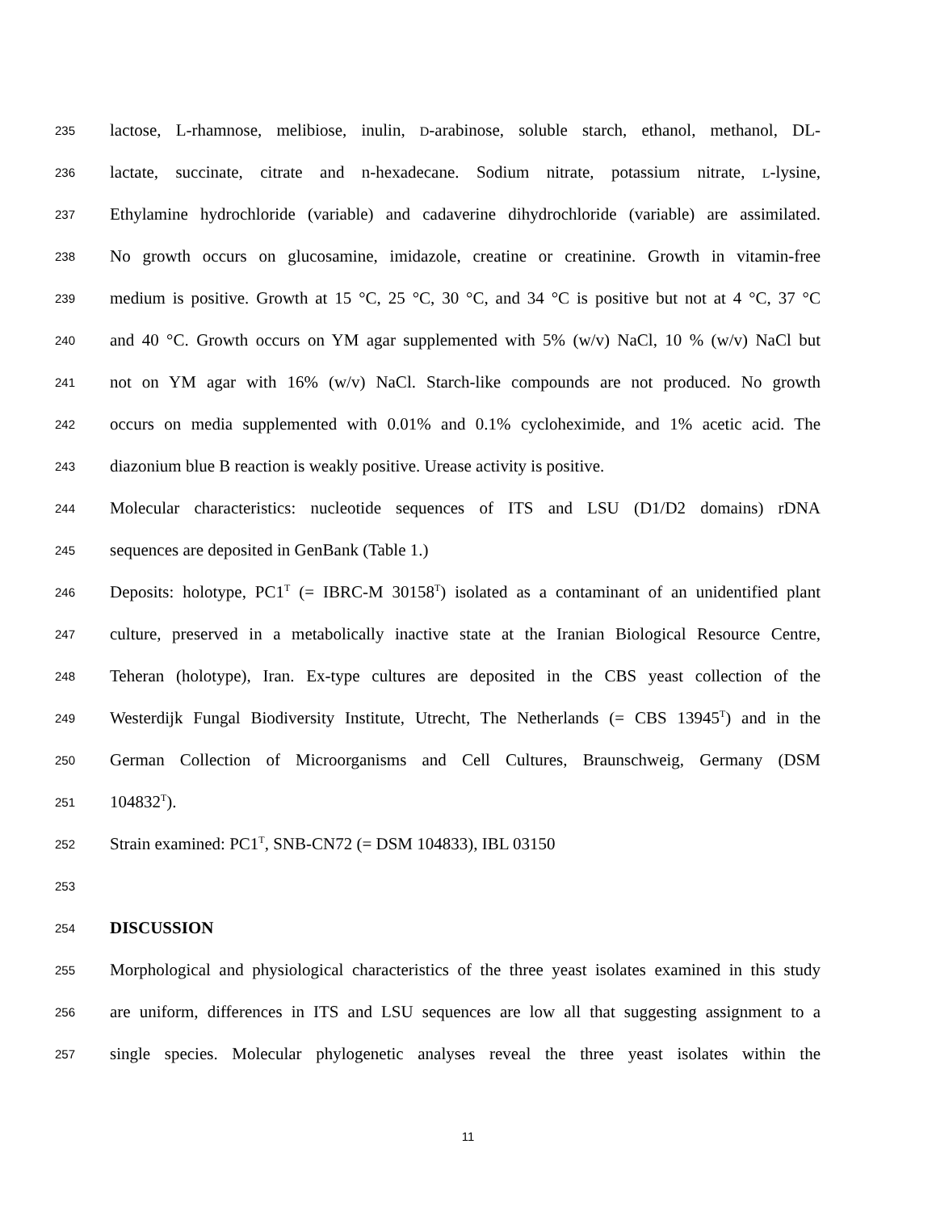235 lactose, L-rhamnose, melibiose, inulin, D-arabinose, soluble starch, ethanol, methanol, DL-
236 lactate, succinate, citrate and n-hexadecane. Sodium nitrate, potassium nitrate, L-lysine,
237 Ethylamine hydrochloride (variable) and cadaverine dihydrochloride (variable) are assimilated.
238 No growth occurs on glucosamine, imidazole, creatine or creatinine. Growth in vitamin-free
239 medium is positive. Growth at 15 °C, 25 °C, 30 °C, and 34 °C is positive but not at 4 °C, 37 °C
240 and 40 °C. Growth occurs on YM agar supplemented with 5% (w/v) NaCl, 10 % (w/v) NaCl but
241 not on YM agar with 16% (w/v) NaCl. Starch-like compounds are not produced. No growth
242 occurs on media supplemented with 0.01% and 0.1% cycloheximide, and 1% acetic acid. The
243 diazonium blue B reaction is weakly positive. Urease activity is positive.
244 Molecular characteristics: nucleotide sequences of ITS and LSU (D1/D2 domains) rDNA
245 sequences are deposited in GenBank (Table 1.)
246 Deposits: holotype, PC1<sup>T</sup> (= IBRC-M 30158<sup>T</sup>) isolated as a contaminant of an unidentified plant
247 culture, preserved in a metabolically inactive state at the Iranian Biological Resource Centre,
248 Teheran (holotype), Iran. Ex-type cultures are deposited in the CBS yeast collection of the
249 Westerdijk Fungal Biodiversity Institute, Utrecht, The Netherlands (= CBS 13945<sup>T</sup>) and in the
250 German Collection of Microorganisms and Cell Cultures, Braunschweig, Germany (DSM
251 104832<sup>T</sup>).
252 Strain examined: PC1<sup>T</sup>, SNB-CN72 (= DSM 104833), IBL 03150
253
254 DISCUSSION
255 Morphological and physiological characteristics of the three yeast isolates examined in this study
256 are uniform, differences in ITS and LSU sequences are low all that suggesting assignment to a
257 single species. Molecular phylogenetic analyses reveal the three yeast isolates within the
11